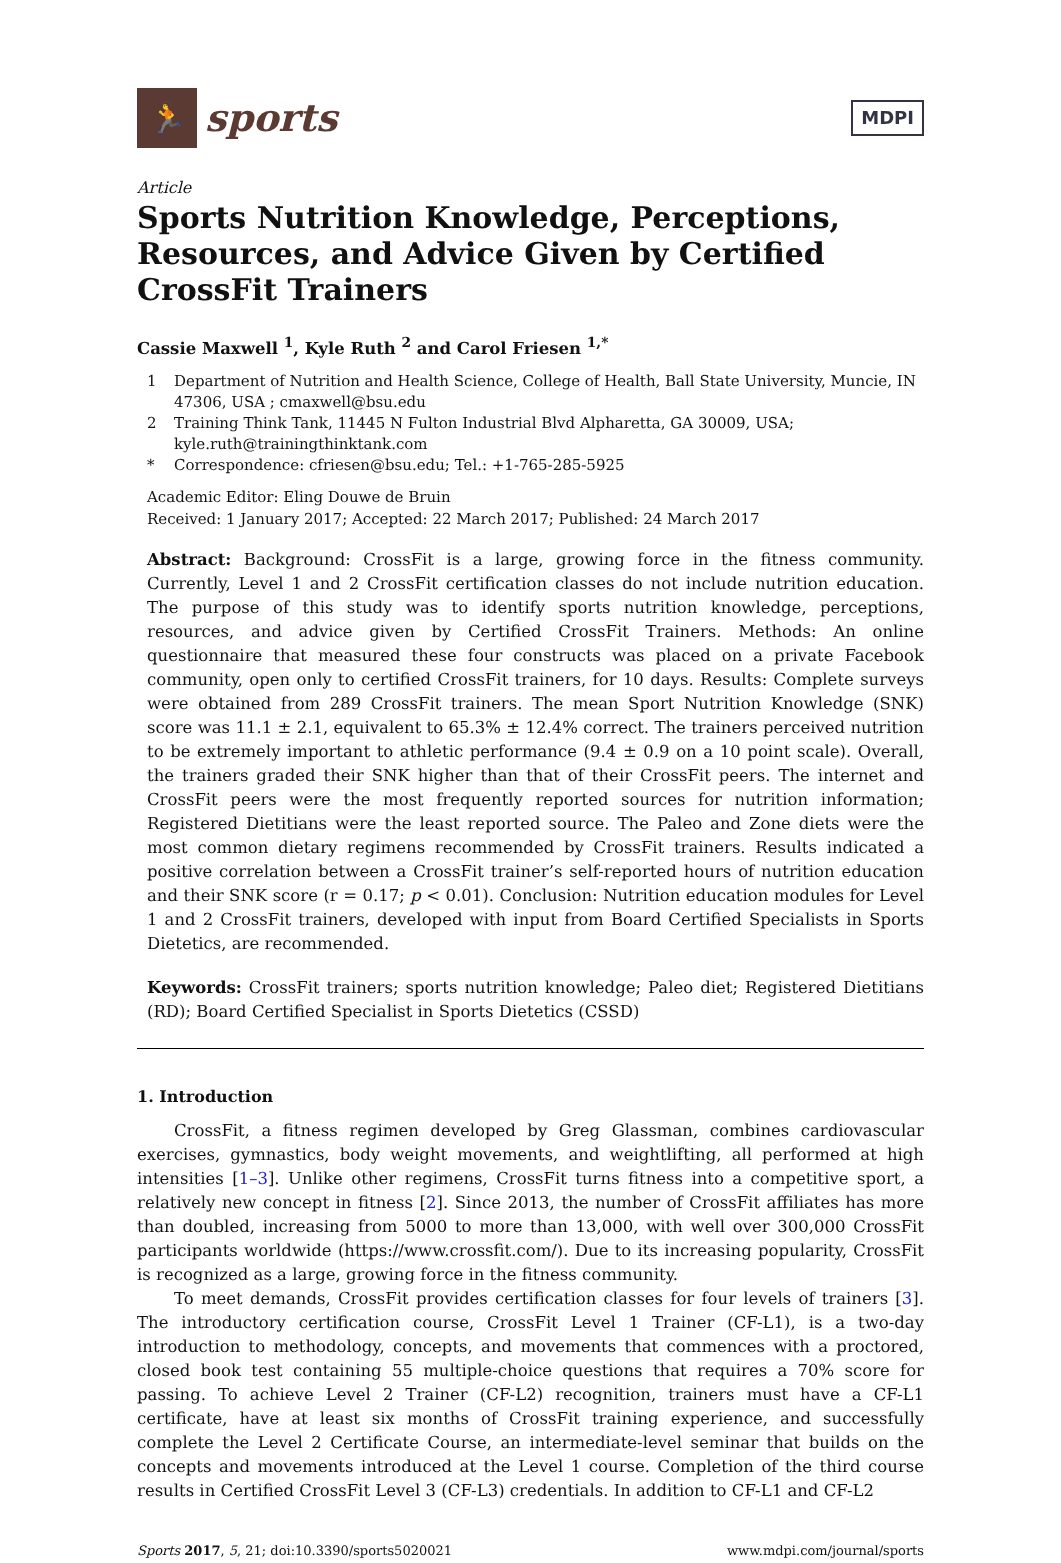🏃
sports
MDPI
Article
Sports Nutrition Knowledge, Perceptions, Resources, and Advice Given by Certified CrossFit Trainers
Cassie Maxwell <sup>1</sup>, Kyle Ruth <sup>2</sup> and Carol Friesen <sup>1,*</sup>
1 Department of Nutrition and Health Science, College of Health, Ball State University, Muncie, IN 47306, USA ; cmaxwell@bsu.edu
2 Training Think Tank, 11445 N Fulton Industrial Blvd Alpharetta, GA 30009, USA; kyle.ruth@trainingthinktank.com
* Correspondence: cfriesen@bsu.edu; Tel.: +1-765-285-5925
Academic Editor: Eling Douwe de Bruin
Received: 1 January 2017; Accepted: 22 March 2017; Published: 24 March 2017
Abstract: Background: CrossFit is a large, growing force in the fitness community. Currently, Level 1 and 2 CrossFit certification classes do not include nutrition education. The purpose of this study was to identify sports nutrition knowledge, perceptions, resources, and advice given by Certified CrossFit Trainers. Methods: An online questionnaire that measured these four constructs was placed on a private Facebook community, open only to certified CrossFit trainers, for 10 days. Results: Complete surveys were obtained from 289 CrossFit trainers. The mean Sport Nutrition Knowledge (SNK) score was 11.1 ± 2.1, equivalent to 65.3% ± 12.4% correct. The trainers perceived nutrition to be extremely important to athletic performance (9.4 ± 0.9 on a 10 point scale). Overall, the trainers graded their SNK higher than that of their CrossFit peers. The internet and CrossFit peers were the most frequently reported sources for nutrition information; Registered Dietitians were the least reported source. The Paleo and Zone diets were the most common dietary regimens recommended by CrossFit trainers. Results indicated a positive correlation between a CrossFit trainer’s self-reported hours of nutrition education and their SNK score (r = 0.17; p < 0.01). Conclusion: Nutrition education modules for Level 1 and 2 CrossFit trainers, developed with input from Board Certified Specialists in Sports Dietetics, are recommended.
Keywords: CrossFit trainers; sports nutrition knowledge; Paleo diet; Registered Dietitians (RD); Board Certified Specialist in Sports Dietetics (CSSD)
1. Introduction
CrossFit, a fitness regimen developed by Greg Glassman, combines cardiovascular exercises, gymnastics, body weight movements, and weightlifting, all performed at high intensities [1–3]. Unlike other regimens, CrossFit turns fitness into a competitive sport, a relatively new concept in fitness [2]. Since 2013, the number of CrossFit affiliates has more than doubled, increasing from 5000 to more than 13,000, with well over 300,000 CrossFit participants worldwide (https://www.crossfit.com/). Due to its increasing popularity, CrossFit is recognized as a large, growing force in the fitness community.
To meet demands, CrossFit provides certification classes for four levels of trainers [3]. The introductory certification course, CrossFit Level 1 Trainer (CF-L1), is a two-day introduction to methodology, concepts, and movements that commences with a proctored, closed book test containing 55 multiple-choice questions that requires a 70% score for passing. To achieve Level 2 Trainer (CF-L2) recognition, trainers must have a CF-L1 certificate, have at least six months of CrossFit training experience, and successfully complete the Level 2 Certificate Course, an intermediate-level seminar that builds on the concepts and movements introduced at the Level 1 course. Completion of the third course results in Certified CrossFit Level 3 (CF-L3) credentials. In addition to CF-L1 and CF-L2
Sports 2017, 5, 21; doi:10.3390/sports5020021 www.mdpi.com/journal/sports